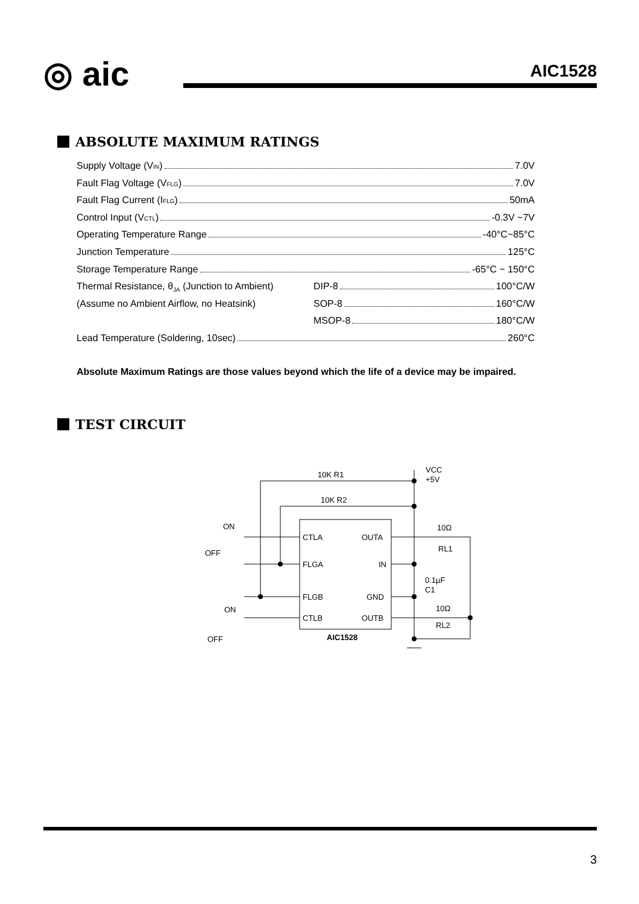◎ aic AIC1528
ABSOLUTE MAXIMUM RATINGS
Supply Voltage (V<sub>IN</sub>) 7.0V
Fault Flag Voltage (V<sub>FLG</sub>) 7.0V
Fault Flag Current (I<sub>FLG</sub>) 50mA
Control Input (V<sub>CTL</sub>) -0.3V ~7V
Operating Temperature Range -40°C~85°C
Junction Temperature 125°C
Storage Temperature Range -65°C ~ 150°C
Thermal Resistance, θ<sub>JA</sub> (Junction to Ambient) DIP-8 100°C/W
(Assume no Ambient Airflow, no Heatsink) SOP-8 160°C/W
MSOP-8 180°C/W
Lead Temperature (Soldering, 10sec) 260°C
Absolute Maximum Ratings are those values beyond which the life of a device may be impaired.
TEST CIRCUIT
VCC
+5V
10K R1
10K R2
ON
OFF
ON
OFF
CTLA
OUTA
FLGA
IN
FLGB
GND
CTLB
OUTB
AIC1528
10Ω
RL1
0.1µF
C1
10Ω
RL2
3